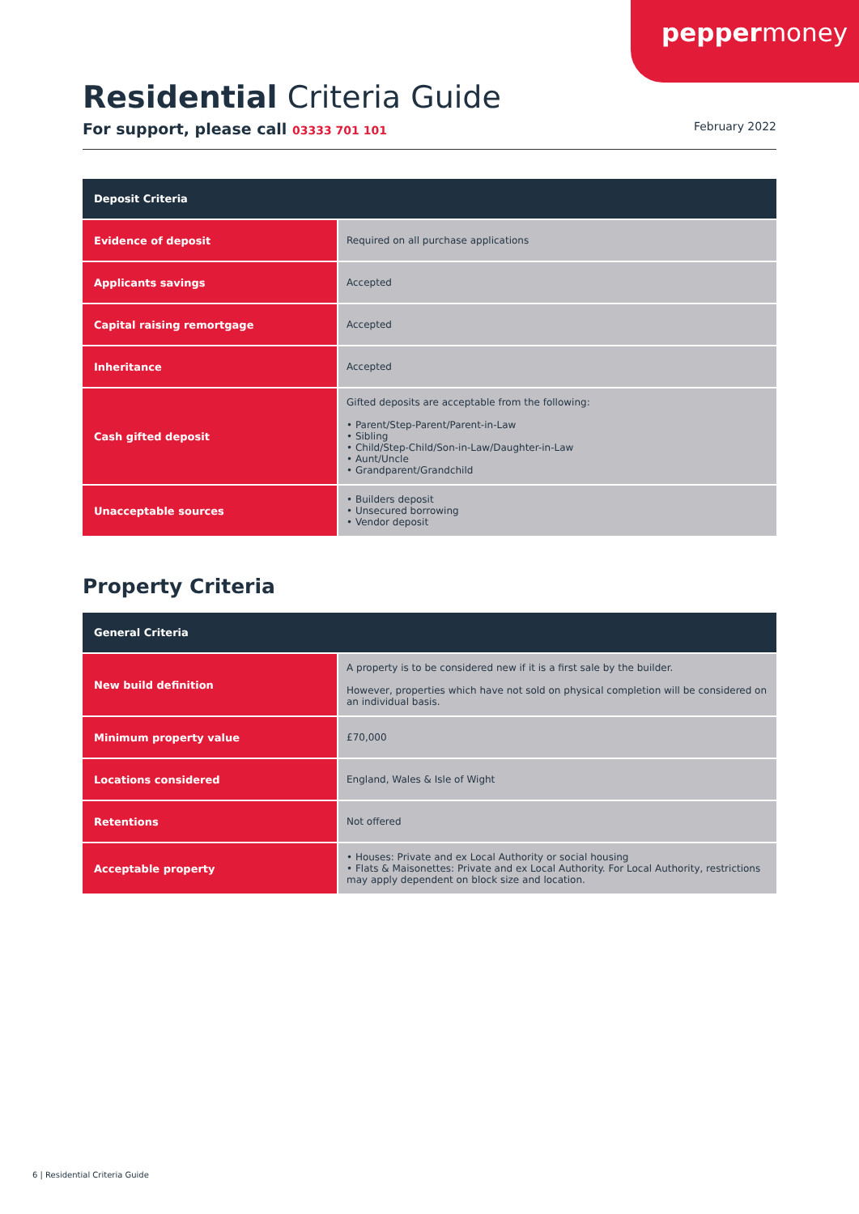peppermoney
Residential Criteria Guide
For support, please call 03333 701 101 February 2022
| Deposit Criteria | |
| --- | --- |
| Evidence of deposit | Required on all purchase applications |
| Applicants savings | Accepted |
| Capital raising remortgage | Accepted |
| Inheritance | Accepted |
| Cash gifted deposit | Gifted deposits are acceptable from the following: • Parent/Step-Parent/Parent-in-Law • Sibling • Child/Step-Child/Son-in-Law/Daughter-in-Law • Aunt/Uncle • Grandparent/Grandchild |
| Unacceptable sources | • Builders deposit • Unsecured borrowing • Vendor deposit |
Property Criteria
| General Criteria | |
| --- | --- |
| New build definition | A property is to be considered new if it is a first sale by the builder. However, properties which have not sold on physical completion will be considered on an individual basis. |
| Minimum property value | £70,000 |
| Locations considered | England, Wales & Isle of Wight |
| Retentions | Not offered |
| Acceptable property | • Houses: Private and ex Local Authority or social housing • Flats & Maisonettes: Private and ex Local Authority. For Local Authority, restrictions may apply dependent on block size and location. |
6 | Residential Criteria Guide